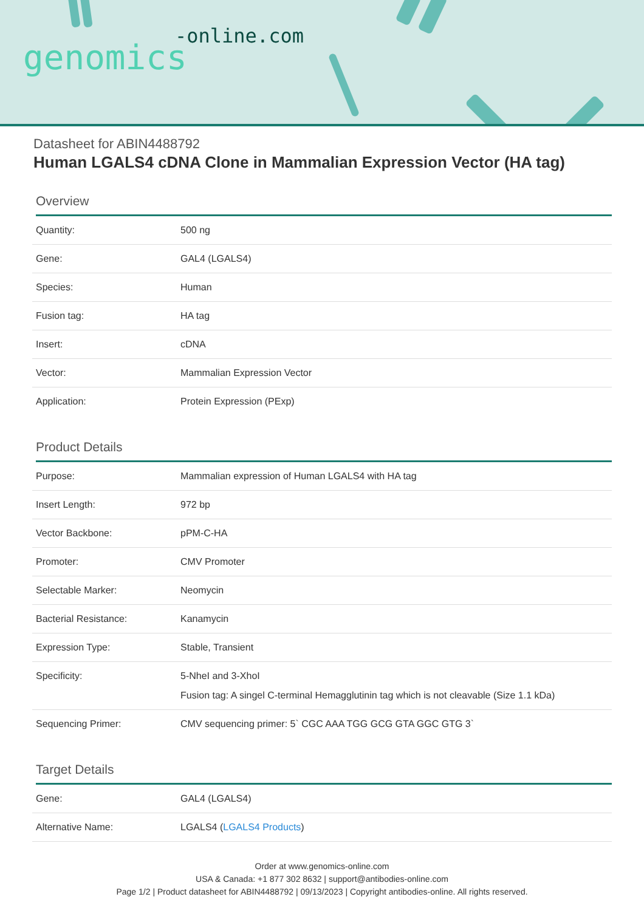-online.com
genomics
Datasheet for ABIN4488792
Human LGALS4 cDNA Clone in Mammalian Expression Vector (HA tag)
Overview
| Quantity: | 500 ng |
| Gene: | GAL4 (LGALS4) |
| Species: | Human |
| Fusion tag: | HA tag |
| Insert: | cDNA |
| Vector: | Mammalian Expression Vector |
| Application: | Protein Expression (PExp) |
Product Details
| Purpose: | Mammalian expression of Human LGALS4 with HA tag |
| Insert Length: | 972 bp |
| Vector Backbone: | pPM-C-HA |
| Promoter: | CMV Promoter |
| Selectable Marker: | Neomycin |
| Bacterial Resistance: | Kanamycin |
| Expression Type: | Stable, Transient |
| Specificity: | 5-NheI and 3-XhoI Fusion tag: A singel C-terminal Hemagglutinin tag which is not cleavable (Size 1.1 kDa) |
| Sequencing Primer: | CMV sequencing primer: 5` CGC AAA TGG GCG GTA GGC GTG 3` |
Target Details
| Gene: | GAL4 (LGALS4) |
| Alternative Name: | LGALS4 ( LGALS4 Products ) |
Order at www.genomics-online.com
USA & Canada: +1 877 302 8632 | support@antibodies-online.com
Page 1/2 | Product datasheet for ABIN4488792 | 09/13/2023 | Copyright antibodies-online. All rights reserved.